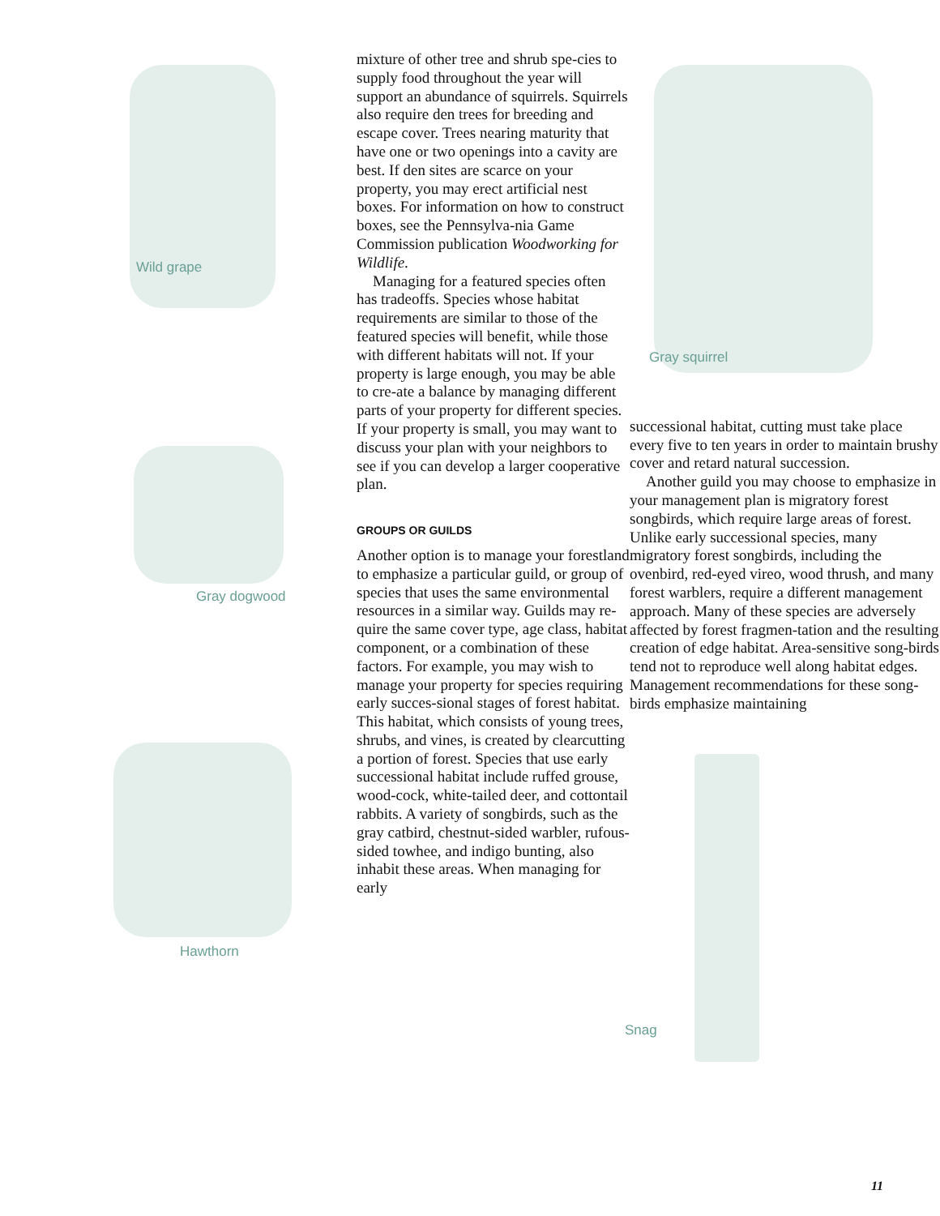Wild grape
Gray dogwood
Hawthorn
mixture of other tree and shrub spe-cies to supply food throughout the year will support an abundance of squirrels. Squirrels also require den trees for breeding and escape cover. Trees nearing maturity that have one or two openings into a cavity are best. If den sites are scarce on your property, you may erect artificial nest boxes. For information on how to construct boxes, see the Pennsylva-nia Game Commission publication Woodworking for Wildlife.
Managing for a featured species often has tradeoffs. Species whose habitat requirements are similar to those of the featured species will benefit, while those with different habitats will not. If your property is large enough, you may be able to cre-ate a balance by managing different parts of your property for different species. If your property is small, you may want to discuss your plan with your neighbors to see if you can develop a larger cooperative plan.
GROUPS OR GUILDS
Another option is to manage your forestland to emphasize a particular guild, or group of species that uses the same environmental resources in a similar way. Guilds may re-quire the same cover type, age class, habitat component, or a combination of these factors. For example, you may wish to manage your property for species requiring early succes-sional stages of forest habitat. This habitat, which consists of young trees, shrubs, and vines, is created by clearcutting a portion of forest. Species that use early successional habitat include ruffed grouse, wood-cock, white-tailed deer, and cottontail rabbits. A variety of songbirds, such as the gray catbird, chestnut-sided warbler, rufous-sided towhee, and indigo bunting, also inhabit these areas. When managing for early
Gray squirrel
successional habitat, cutting must take place every five to ten years in order to maintain brushy cover and retard natural succession.
Another guild you may choose to emphasize in your management plan is migratory forest songbirds, which require large areas of forest. Unlike early successional species, many migratory forest songbirds, including the ovenbird, red-eyed vireo, wood thrush, and many forest warblers, require a different management approach. Many of these species are adversely affected by forest fragmen-tation and the resulting creation of edge habitat. Area-sensitive song-birds tend not to reproduce well along habitat edges. Management recommendations for these song-birds emphasize maintaining
Snag
11